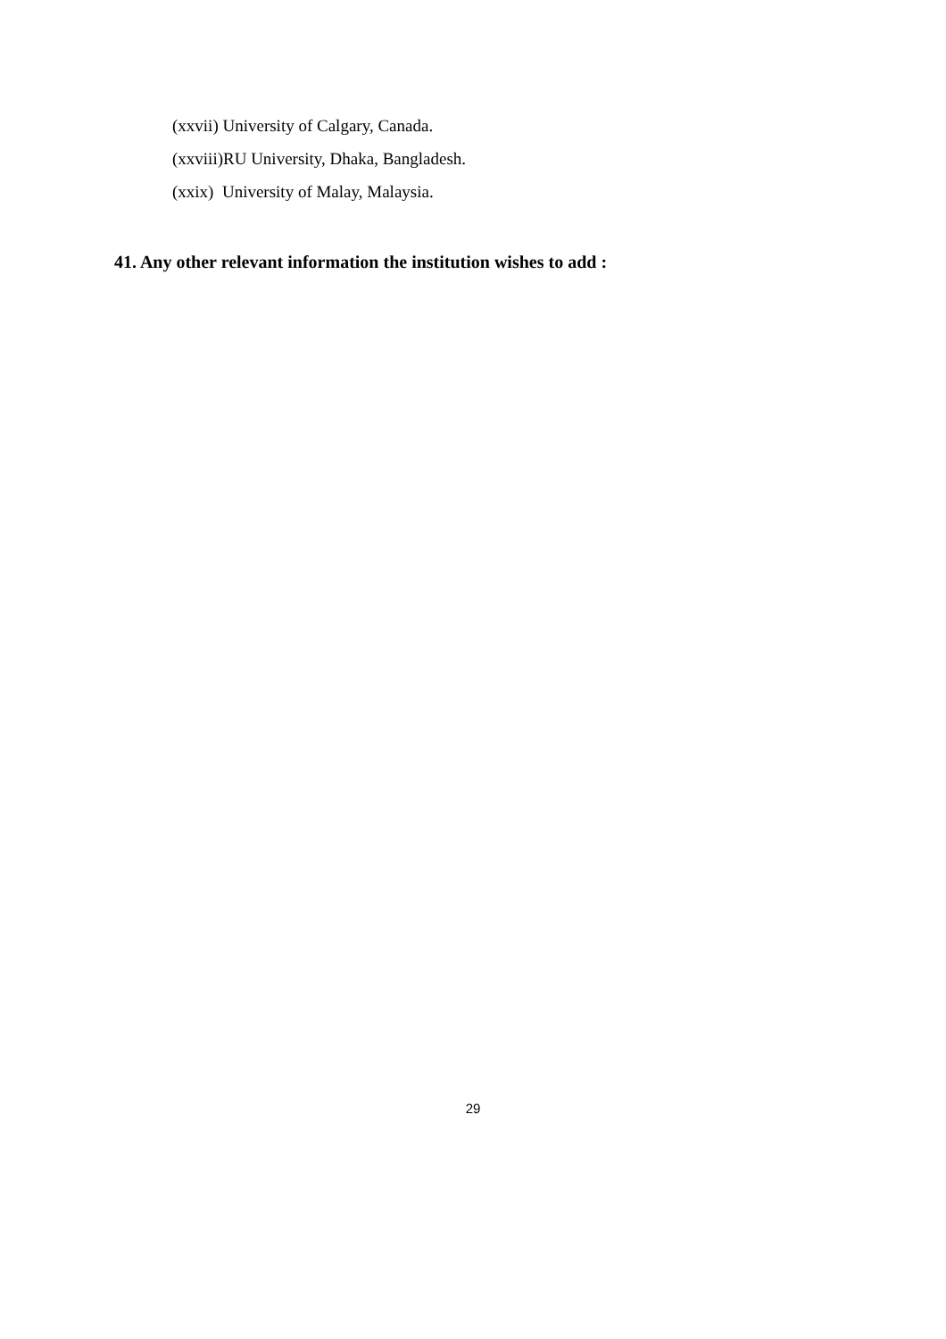(xxvii) University of Calgary, Canada.
(xxviii)RU University, Dhaka, Bangladesh.
(xxix) University of Malay, Malaysia.
41. Any other relevant information the institution wishes to add :
29